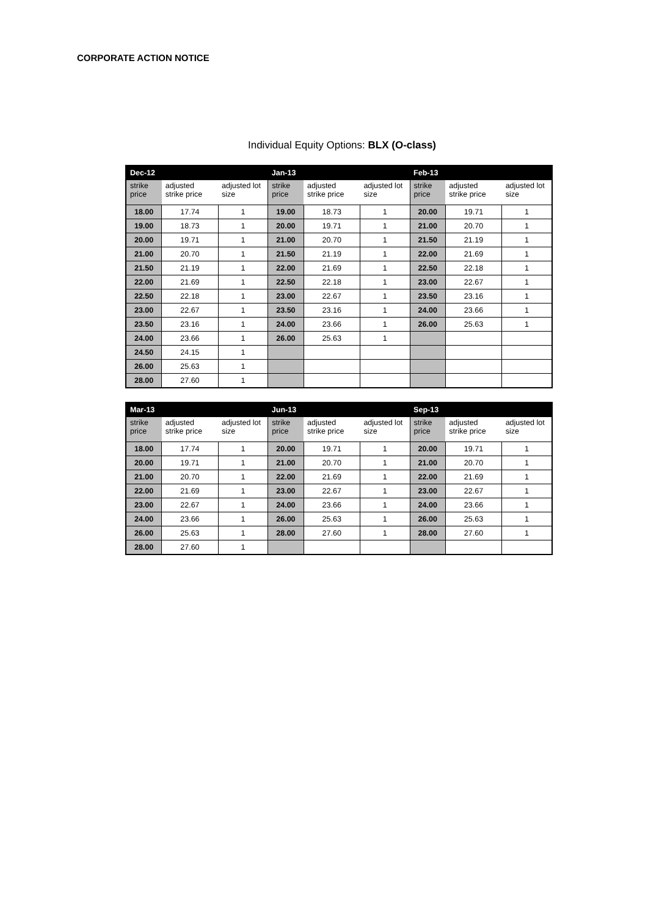CORPORATE ACTION NOTICE
Individual Equity Options: BLX (O-class)
| Dec-12 | | | Jan-13 | | | Feb-13 | | |
| --- | --- | --- | --- | --- | --- | --- | --- | --- |
| strike price | adjusted strike price | adjusted lot size | strike price | adjusted strike price | adjusted lot size | strike price | adjusted strike price | adjusted lot size |
| 18.00 | 17.74 | 1 | 19.00 | 18.73 | 1 | 20.00 | 19.71 | 1 |
| 19.00 | 18.73 | 1 | 20.00 | 19.71 | 1 | 21.00 | 20.70 | 1 |
| 20.00 | 19.71 | 1 | 21.00 | 20.70 | 1 | 21.50 | 21.19 | 1 |
| 21.00 | 20.70 | 1 | 21.50 | 21.19 | 1 | 22.00 | 21.69 | 1 |
| 21.50 | 21.19 | 1 | 22.00 | 21.69 | 1 | 22.50 | 22.18 | 1 |
| 22.00 | 21.69 | 1 | 22.50 | 22.18 | 1 | 23.00 | 22.67 | 1 |
| 22.50 | 22.18 | 1 | 23.00 | 22.67 | 1 | 23.50 | 23.16 | 1 |
| 23.00 | 22.67 | 1 | 23.50 | 23.16 | 1 | 24.00 | 23.66 | 1 |
| 23.50 | 23.16 | 1 | 24.00 | 23.66 | 1 | 26.00 | 25.63 | 1 |
| 24.00 | 23.66 | 1 | 26.00 | 25.63 | 1 | | | |
| 24.50 | 24.15 | 1 | | | | | | |
| 26.00 | 25.63 | 1 | | | | | | |
| 28.00 | 27.60 | 1 | | | | | | |
| Mar-13 | | | Jun-13 | | | Sep-13 | | |
| --- | --- | --- | --- | --- | --- | --- | --- | --- |
| strike price | adjusted strike price | adjusted lot size | strike price | adjusted strike price | adjusted lot size | strike price | adjusted strike price | adjusted lot size |
| 18.00 | 17.74 | 1 | 20.00 | 19.71 | 1 | 20.00 | 19.71 | 1 |
| 20.00 | 19.71 | 1 | 21.00 | 20.70 | 1 | 21.00 | 20.70 | 1 |
| 21.00 | 20.70 | 1 | 22.00 | 21.69 | 1 | 22.00 | 21.69 | 1 |
| 22.00 | 21.69 | 1 | 23.00 | 22.67 | 1 | 23.00 | 22.67 | 1 |
| 23.00 | 22.67 | 1 | 24.00 | 23.66 | 1 | 24.00 | 23.66 | 1 |
| 24.00 | 23.66 | 1 | 26.00 | 25.63 | 1 | 26.00 | 25.63 | 1 |
| 26.00 | 25.63 | 1 | 28.00 | 27.60 | 1 | 28.00 | 27.60 | 1 |
| 28.00 | 27.60 | 1 | | | | | | |